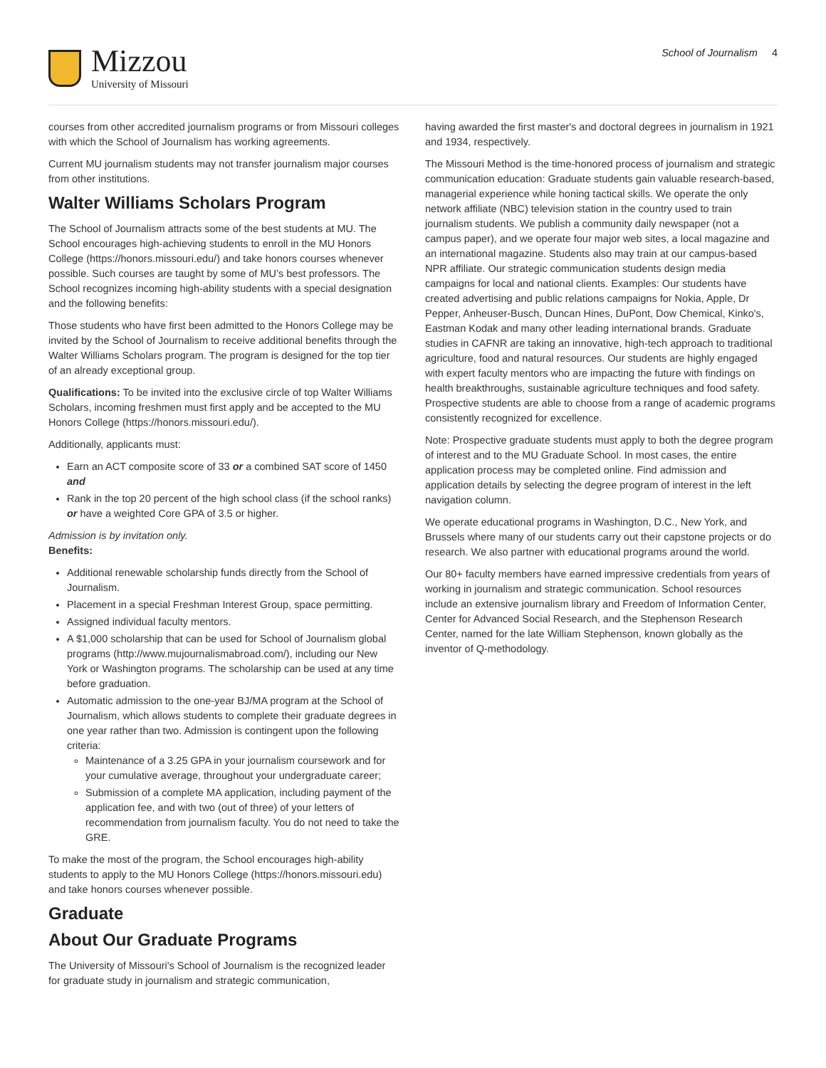Mizzou
University of Missouri
School of Journalism 4
courses from other accredited journalism programs or from Missouri colleges with which the School of Journalism has working agreements.
Current MU journalism students may not transfer journalism major courses from other institutions.
Walter Williams Scholars Program
The School of Journalism attracts some of the best students at MU. The School encourages high-achieving students to enroll in the MU Honors College (https://honors.missouri.edu/) and take honors courses whenever possible. Such courses are taught by some of MU’s best professors. The School recognizes incoming high-ability students with a special designation and the following benefits:
Those students who have first been admitted to the Honors College may be invited by the School of Journalism to receive additional benefits through the Walter Williams Scholars program. The program is designed for the top tier of an already exceptional group.
Qualifications: To be invited into the exclusive circle of top Walter Williams Scholars, incoming freshmen must first apply and be accepted to the MU Honors College (https://honors.missouri.edu/).
Additionally, applicants must:
Earn an ACT composite score of 33 or a combined SAT score of 1450 and
Rank in the top 20 percent of the high school class (if the school ranks) or have a weighted Core GPA of 3.5 or higher.
Admission is by invitation only.
Benefits:
Additional renewable scholarship funds directly from the School of Journalism.
Placement in a special Freshman Interest Group, space permitting.
Assigned individual faculty mentors.
A $1,000 scholarship that can be used for School of Journalism global programs (http://www.mujournalismabroad.com/), including our New York or Washington programs. The scholarship can be used at any time before graduation.
Automatic admission to the one-year BJ/MA program at the School of Journalism, which allows students to complete their graduate degrees in one year rather than two. Admission is contingent upon the following criteria:
Maintenance of a 3.25 GPA in your journalism coursework and for your cumulative average, throughout your undergraduate career;
Submission of a complete MA application, including payment of the application fee, and with two (out of three) of your letters of recommendation from journalism faculty. You do not need to take the GRE.
To make the most of the program, the School encourages high-ability students to apply to the MU Honors College (https://honors.missouri.edu) and take honors courses whenever possible.
Graduate
About Our Graduate Programs
The University of Missouri's School of Journalism is the recognized leader for graduate study in journalism and strategic communication,
having awarded the first master's and doctoral degrees in journalism in 1921 and 1934, respectively.
The Missouri Method is the time-honored process of journalism and strategic communication education: Graduate students gain valuable research-based, managerial experience while honing tactical skills. We operate the only network affiliate (NBC) television station in the country used to train journalism students. We publish a community daily newspaper (not a campus paper), and we operate four major web sites, a local magazine and an international magazine. Students also may train at our campus-based NPR affiliate. Our strategic communication students design media campaigns for local and national clients. Examples: Our students have created advertising and public relations campaigns for Nokia, Apple, Dr Pepper, Anheuser-Busch, Duncan Hines, DuPont, Dow Chemical, Kinko's, Eastman Kodak and many other leading international brands. Graduate studies in CAFNR are taking an innovative, high-tech approach to traditional agriculture, food and natural resources. Our students are highly engaged with expert faculty mentors who are impacting the future with findings on health breakthroughs, sustainable agriculture techniques and food safety. Prospective students are able to choose from a range of academic programs consistently recognized for excellence.
Note: Prospective graduate students must apply to both the degree program of interest and to the MU Graduate School. In most cases, the entire application process may be completed online. Find admission and application details by selecting the degree program of interest in the left navigation column.
We operate educational programs in Washington, D.C., New York, and Brussels where many of our students carry out their capstone projects or do research. We also partner with educational programs around the world.
Our 80+ faculty members have earned impressive credentials from years of working in journalism and strategic communication. School resources include an extensive journalism library and Freedom of Information Center, Center for Advanced Social Research, and the Stephenson Research Center, named for the late William Stephenson, known globally as the inventor of Q-methodology.